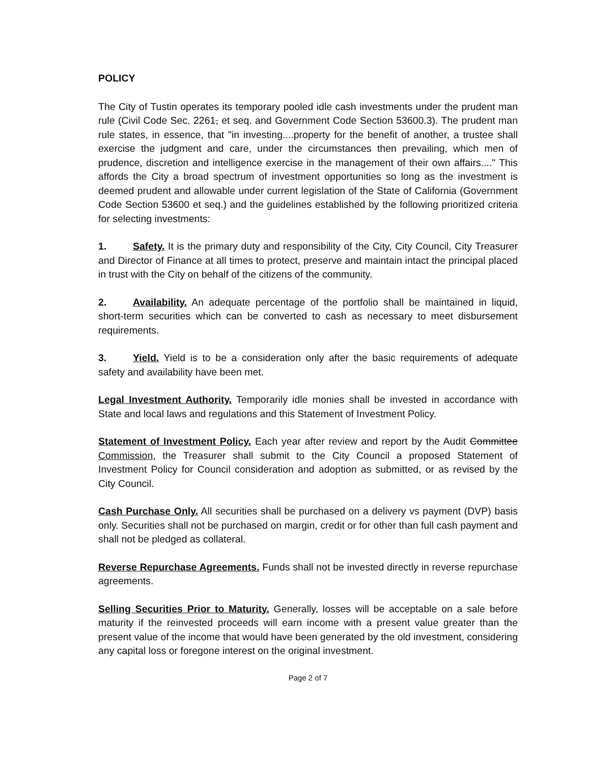POLICY
The City of Tustin operates its temporary pooled idle cash investments under the prudent man rule (Civil Code Sec. 2261, et seq. and Government Code Section 53600.3). The prudent man rule states, in essence, that "in investing....property for the benefit of another, a trustee shall exercise the judgment and care, under the circumstances then prevailing, which men of prudence, discretion and intelligence exercise in the management of their own affairs...." This affords the City a broad spectrum of investment opportunities so long as the investment is deemed prudent and allowable under current legislation of the State of California (Government Code Section 53600 et seq.) and the guidelines established by the following prioritized criteria for selecting investments:
1. Safety. It is the primary duty and responsibility of the City, City Council, City Treasurer and Director of Finance at all times to protect, preserve and maintain intact the principal placed in trust with the City on behalf of the citizens of the community.
2. Availability. An adequate percentage of the portfolio shall be maintained in liquid, short-term securities which can be converted to cash as necessary to meet disbursement requirements.
3. Yield. Yield is to be a consideration only after the basic requirements of adequate safety and availability have been met.
Legal Investment Authority. Temporarily idle monies shall be invested in accordance with State and local laws and regulations and this Statement of Investment Policy.
Statement of Investment Policy. Each year after review and report by the Audit Committee Commission, the Treasurer shall submit to the City Council a proposed Statement of Investment Policy for Council consideration and adoption as submitted, or as revised by the City Council.
Cash Purchase Only. All securities shall be purchased on a delivery vs payment (DVP) basis only. Securities shall not be purchased on margin, credit or for other than full cash payment and shall not be pledged as collateral.
Reverse Repurchase Agreements. Funds shall not be invested directly in reverse repurchase agreements.
Selling Securities Prior to Maturity. Generally, losses will be acceptable on a sale before maturity if the reinvested proceeds will earn income with a present value greater than the present value of the income that would have been generated by the old investment, considering any capital loss or foregone interest on the original investment.
Page 2 of 7